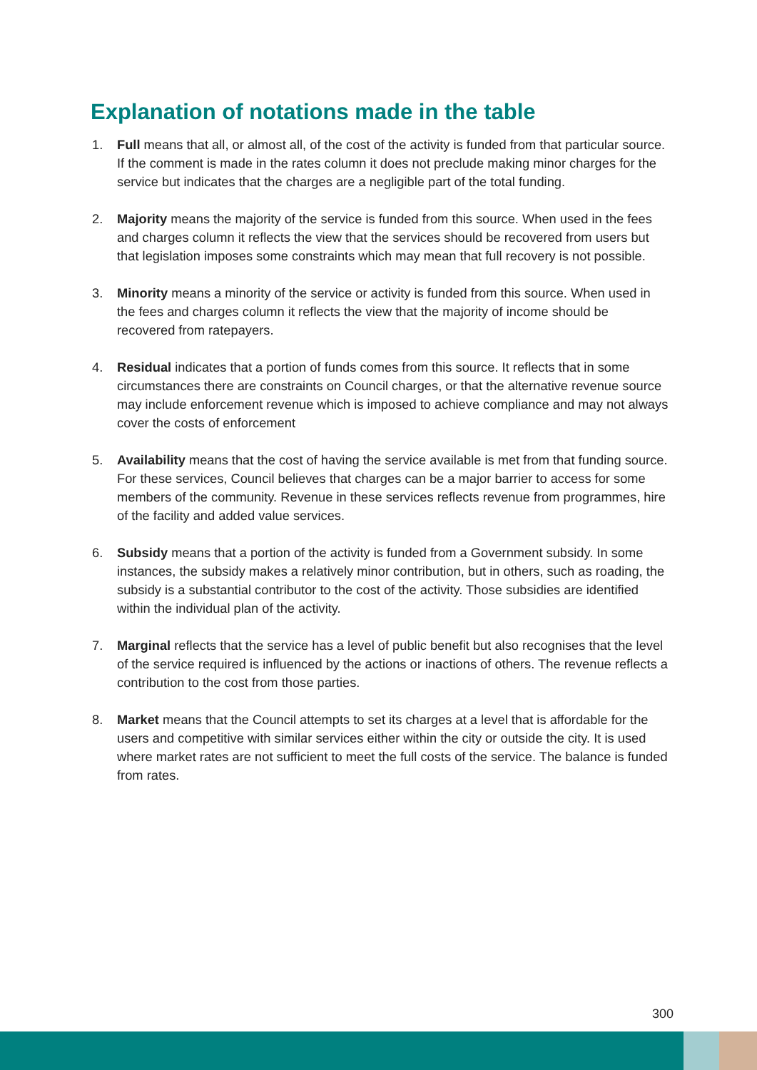Explanation of notations made in the table
1. Full means that all, or almost all, of the cost of the activity is funded from that particular source. If the comment is made in the rates column it does not preclude making minor charges for the service but indicates that the charges are a negligible part of the total funding.
2. Majority means the majority of the service is funded from this source. When used in the fees and charges column it reflects the view that the services should be recovered from users but that legislation imposes some constraints which may mean that full recovery is not possible.
3. Minority means a minority of the service or activity is funded from this source. When used in the fees and charges column it reflects the view that the majority of income should be recovered from ratepayers.
4. Residual indicates that a portion of funds comes from this source. It reflects that in some circumstances there are constraints on Council charges, or that the alternative revenue source may include enforcement revenue which is imposed to achieve compliance and may not always cover the costs of enforcement
5. Availability means that the cost of having the service available is met from that funding source. For these services, Council believes that charges can be a major barrier to access for some members of the community. Revenue in these services reflects revenue from programmes, hire of the facility and added value services.
6. Subsidy means that a portion of the activity is funded from a Government subsidy. In some instances, the subsidy makes a relatively minor contribution, but in others, such as roading, the subsidy is a substantial contributor to the cost of the activity. Those subsidies are identified within the individual plan of the activity.
7. Marginal reflects that the service has a level of public benefit but also recognises that the level of the service required is influenced by the actions or inactions of others. The revenue reflects a contribution to the cost from those parties.
8. Market means that the Council attempts to set its charges at a level that is affordable for the users and competitive with similar services either within the city or outside the city. It is used where market rates are not sufficient to meet the full costs of the service. The balance is funded from rates.
300